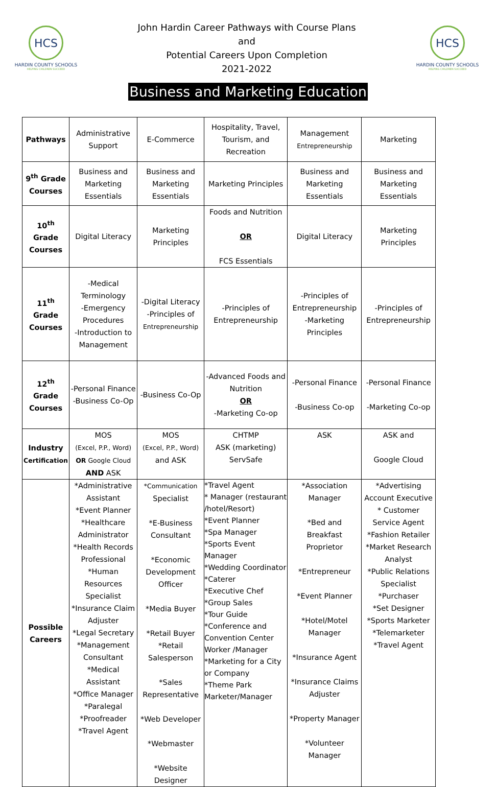HCS
HARDIN COUNTY SCHOOLS
HELPING CHILDREN SUCCEED
John Hardin Career Pathways with Course Plans
and
Potential Careers Upon Completion
2021-2022
HCS
HARDIN COUNTY SCHOOLS
HELPING CHILDREN SUCCEED
Business and Marketing Education
| Pathways | Administrative Support | E-Commerce | Hospitality, Travel, Tourism, and Recreation | Management Entrepreneurship | Marketing |
| 9<sup>th</sup> Grade Courses | Business and Marketing Essentials | Business and Marketing Essentials | Marketing Principles | Business and Marketing Essentials | Business and Marketing Essentials |
| 10<sup>th</sup> Grade Courses | Digital Literacy | Marketing Principles | Foods and Nutrition OR FCS Essentials | Digital Literacy | Marketing Principles |
| 11<sup>th</sup> Grade Courses | -Medical Terminology -Emergency Procedures -Introduction to Management | -Digital Literacy -Principles of Entrepreneurship | -Principles of Entrepreneurship | -Principles of Entrepreneurship -Marketing Principles | -Principles of Entrepreneurship |
| 12<sup>th</sup> Grade Courses | -Personal Finance -Business Co-Op | -Business Co-Op | -Advanced Foods and Nutrition OR -Marketing Co-op | -Personal Finance -Business Co-op | -Personal Finance -Marketing Co-op |
| Industry Certification | MOS (Excel, P.P., Word) OR Google Cloud AND ASK | MOS (Excel, P.P., Word) and ASK | CHTMP ASK (marketing) ServSafe | ASK | ASK and Google Cloud |
| Possible Careers | *Administrative Assistant *Event Planner *Healthcare Administrator *Health Records Professional *Human Resources Specialist *Insurance Claim Adjuster *Legal Secretary *Management Consultant *Medical Assistant *Office Manager *Paralegal *Proofreader *Travel Agent | *Communication Specialist *E-Business Consultant *Economic Development Officer *Media Buyer *Retail Buyer *Retail Salesperson *Sales Representative *Web Developer *Webmaster *Website Designer | *Travel Agent * Manager (restaurant /hotel/Resort) *Event Planner *Spa Manager *Sports Event Manager *Wedding Coordinator *Caterer *Executive Chef *Group Sales *Tour Guide *Conference and Convention Center Worker /Manager *Marketing for a City or Company *Theme Park Marketer/Manager | *Association Manager *Bed and Breakfast Proprietor *Entrepreneur *Event Planner *Hotel/Motel Manager *Insurance Agent *Insurance Claims Adjuster *Property Manager *Volunteer Manager | *Advertising Account Executive * Customer Service Agent *Fashion Retailer *Market Research Analyst *Public Relations Specialist *Purchaser *Set Designer *Sports Marketer *Telemarketer *Travel Agent |